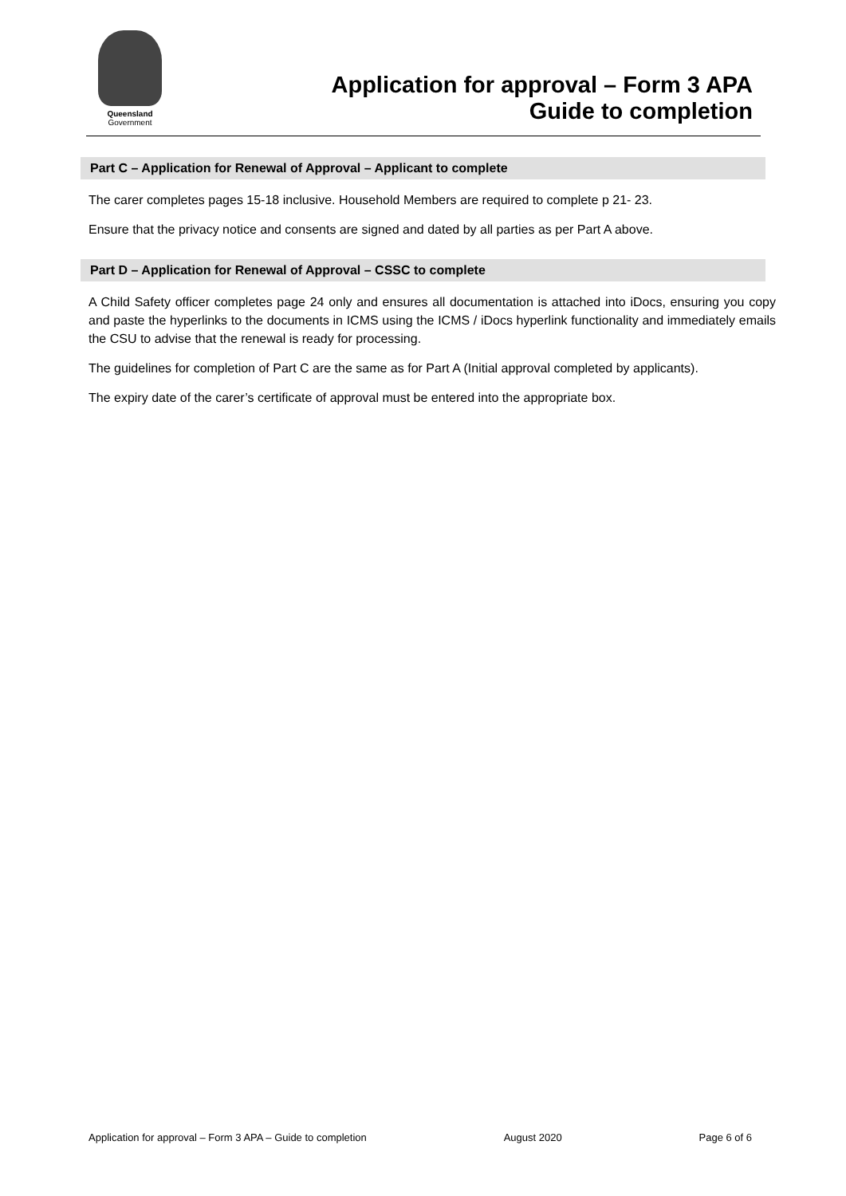Queensland
Government
Application for approval – Form 3 APA
Guide to completion
Part C – Application for Renewal of Approval – Applicant to complete
The carer completes pages 15-18 inclusive. Household Members are required to complete p 21- 23.
Ensure that the privacy notice and consents are signed and dated by all parties as per Part A above.
Part D – Application for Renewal of Approval – CSSC to complete
A Child Safety officer completes page 24 only and ensures all documentation is attached into iDocs, ensuring you copy and paste the hyperlinks to the documents in ICMS using the ICMS / iDocs hyperlink functionality and immediately emails the CSU to advise that the renewal is ready for processing.
The guidelines for completion of Part C are the same as for Part A (Initial approval completed by applicants).
The expiry date of the carer’s certificate of approval must be entered into the appropriate box.
Application for approval – Form 3 APA – Guide to completion August 2020 Page 6 of 6